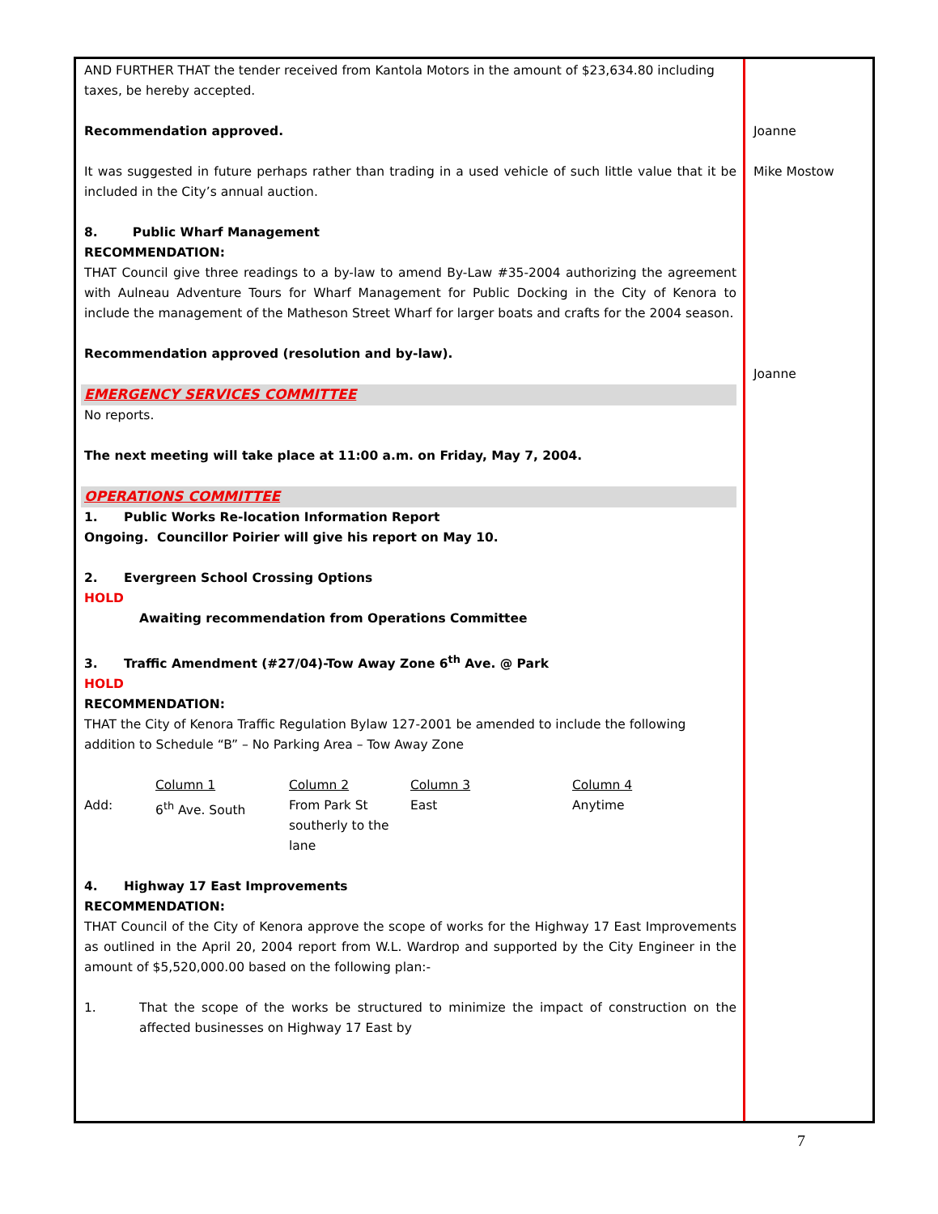AND FURTHER THAT the tender received from Kantola Motors in the amount of $23,634.80 including taxes, be hereby accepted.
Recommendation approved.
It was suggested in future perhaps rather than trading in a used vehicle of such little value that it be included in the City’s annual auction.
8. Public Wharf Management
RECOMMENDATION:
THAT Council give three readings to a by-law to amend By-Law #35-2004 authorizing the agreement with Aulneau Adventure Tours for Wharf Management for Public Docking in the City of Kenora to include the management of the Matheson Street Wharf for larger boats and crafts for the 2004 season.
Recommendation approved (resolution and by-law).
EMERGENCY SERVICES COMMITTEE
No reports.
The next meeting will take place at 11:00 a.m. on Friday, May 7, 2004.
OPERATIONS COMMITTEE
1. Public Works Re-location Information Report
Ongoing. Councillor Poirier will give his report on May 10.
2. Evergreen School Crossing Options
HOLD
Awaiting recommendation from Operations Committee
3. Traffic Amendment (#27/04)-Tow Away Zone 6<sup>th</sup> Ave. @ Park
HOLD
RECOMMENDATION:
THAT the City of Kenora Traffic Regulation Bylaw 127-2001 be amended to include the following addition to Schedule “B” – No Parking Area – Tow Away Zone
| | Column 1 | Column 2 | Column 3 | Column 4 |
| Add: | 6<sup>th</sup> Ave. South | From Park St southerly to the lane | East | Anytime |
4. Highway 17 East Improvements
RECOMMENDATION:
THAT Council of the City of Kenora approve the scope of works for the Highway 17 East Improvements as outlined in the April 20, 2004 report from W.L. Wardrop and supported by the City Engineer in the amount of $5,520,000.00 based on the following plan:-
1. That the scope of the works be structured to minimize the impact of construction on the affected businesses on Highway 17 East by
Joanne
Mike Mostow
Joanne
7